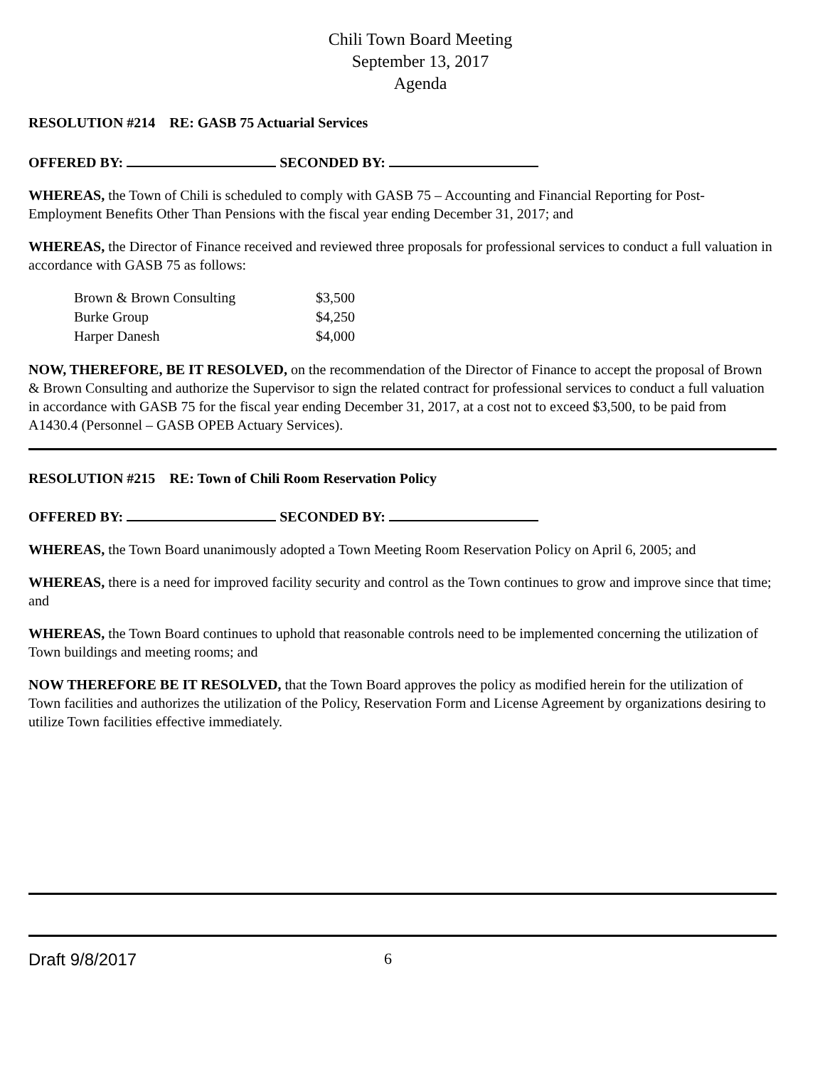Chili Town Board Meeting
September 13, 2017
Agenda
RESOLUTION #214 RE: GASB 75 Actuarial Services
OFFERED BY: SECONDED BY:
WHEREAS, the Town of Chili is scheduled to comply with GASB 75 – Accounting and Financial Reporting for Post-Employment Benefits Other Than Pensions with the fiscal year ending December 31, 2017; and
WHEREAS, the Director of Finance received and reviewed three proposals for professional services to conduct a full valuation in accordance with GASB 75 as follows:
| Brown & Brown Consulting | $3,500 |
| Burke Group | $4,250 |
| Harper Danesh | $4,000 |
NOW, THEREFORE, BE IT RESOLVED, on the recommendation of the Director of Finance to accept the proposal of Brown & Brown Consulting and authorize the Supervisor to sign the related contract for professional services to conduct a full valuation in accordance with GASB 75 for the fiscal year ending December 31, 2017, at a cost not to exceed $3,500, to be paid from A1430.4 (Personnel – GASB OPEB Actuary Services).
RESOLUTION #215 RE: Town of Chili Room Reservation Policy
OFFERED BY: SECONDED BY:
WHEREAS, the Town Board unanimously adopted a Town Meeting Room Reservation Policy on April 6, 2005; and
WHEREAS, there is a need for improved facility security and control as the Town continues to grow and improve since that time; and
WHEREAS, the Town Board continues to uphold that reasonable controls need to be implemented concerning the utilization of Town buildings and meeting rooms; and
NOW THEREFORE BE IT RESOLVED, that the Town Board approves the policy as modified herein for the utilization of Town facilities and authorizes the utilization of the Policy, Reservation Form and License Agreement by organizations desiring to utilize Town facilities effective immediately.
Draft 9/8/2017 6